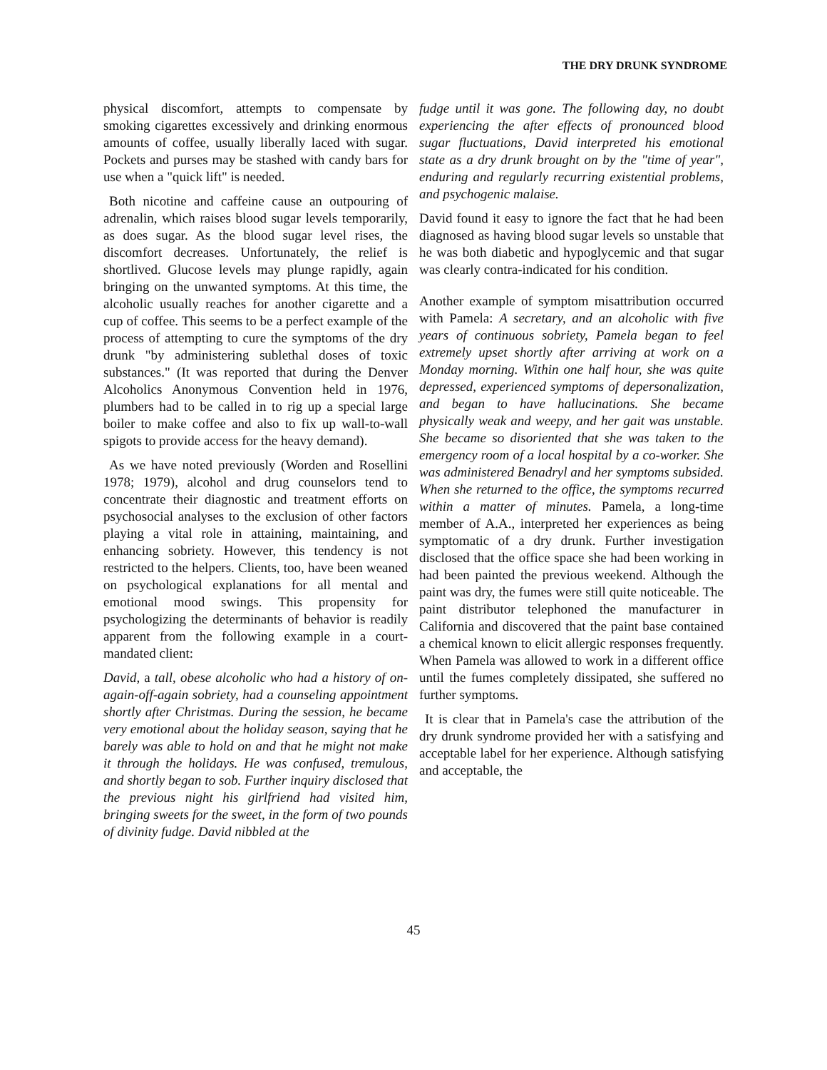THE DRY DRUNK SYNDROME
physical discomfort, attempts to compensate by smoking cigarettes excessively and drinking enormous amounts of coffee, usually liberally laced with sugar. Pockets and purses may be stashed with candy bars for use when a "quick lift" is needed.
Both nicotine and caffeine cause an outpouring of adrenalin, which raises blood sugar levels temporarily, as does sugar. As the blood sugar level rises, the discomfort decreases. Unfortunately, the relief is shortlived. Glucose levels may plunge rapidly, again bringing on the unwanted symptoms. At this time, the alcoholic usually reaches for another cigarette and a cup of coffee. This seems to be a perfect example of the process of attempting to cure the symptoms of the dry drunk "by administering sublethal doses of toxic substances." (It was reported that during the Denver Alcoholics Anonymous Convention held in 1976, plumbers had to be called in to rig up a special large boiler to make coffee and also to fix up wall-to-wall spigots to provide access for the heavy demand).
As we have noted previously (Worden and Rosellini 1978; 1979), alcohol and drug counselors tend to concentrate their diagnostic and treatment efforts on psychosocial analyses to the exclusion of other factors playing a vital role in attaining, maintaining, and enhancing sobriety. However, this tendency is not restricted to the helpers. Clients, too, have been weaned on psychological explanations for all mental and emotional mood swings. This propensity for psychologizing the determinants of behavior is readily apparent from the following example in a court-mandated client:
David, a tall, obese alcoholic who had a history of on-again-off-again sobriety, had a counseling appointment shortly after Christmas. During the session, he became very emotional about the holiday season, saying that he barely was able to hold on and that he might not make it through the holidays. He was confused, tremulous, and shortly began to sob. Further inquiry disclosed that the previous night his girlfriend had visited him, bringing sweets for the sweet, in the form of two pounds of divinity fudge. David nibbled at the
fudge until it was gone. The following day, no doubt experiencing the after effects of pronounced blood sugar fluctuations, David interpreted his emotional state as a dry drunk brought on by the "time of year", enduring and regularly recurring existential problems, and psychogenic malaise.
David found it easy to ignore the fact that he had been diagnosed as having blood sugar levels so unstable that he was both diabetic and hypoglycemic and that sugar was clearly contra-indicated for his condition.
Another example of symptom misattribution occurred with Pamela: A secretary, and an alcoholic with five years of continuous sobriety, Pamela began to feel extremely upset shortly after arriving at work on a Monday morning. Within one half hour, she was quite depressed, experienced symptoms of depersonalization, and began to have hallucinations. She became physically weak and weepy, and her gait was unstable. She became so disoriented that she was taken to the emergency room of a local hospital by a co-worker. She was administered Benadryl and her symptoms subsided. When she returned to the office, the symptoms recurred within a matter of minutes. Pamela, a long-time member of A.A., interpreted her experiences as being symptomatic of a dry drunk. Further investigation disclosed that the office space she had been working in had been painted the previous weekend. Although the paint was dry, the fumes were still quite noticeable. The paint distributor telephoned the manufacturer in California and discovered that the paint base contained a chemical known to elicit allergic responses frequently. When Pamela was allowed to work in a different office until the fumes completely dissipated, she suffered no further symptoms.
It is clear that in Pamela's case the attribution of the dry drunk syndrome provided her with a satisfying and acceptable label for her experience. Although satisfying and acceptable, the
45